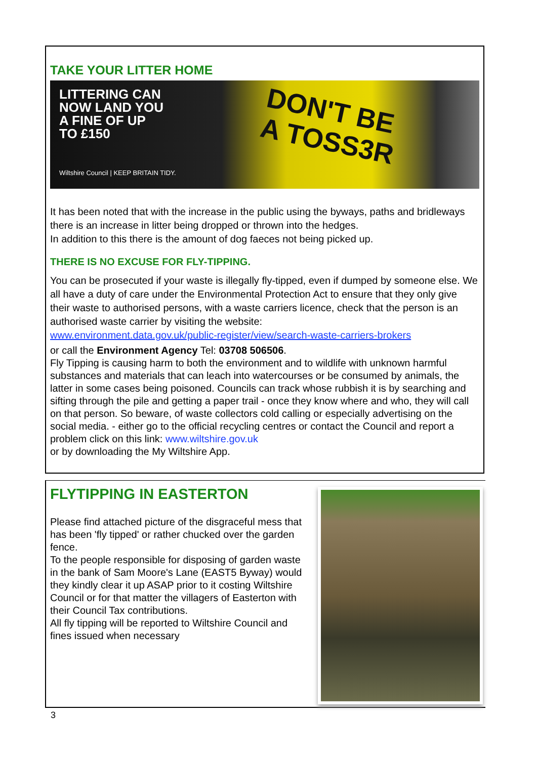TAKE YOUR LITTER HOME
LITTERING CAN
NOW LAND YOU
A FINE OF UP
TO £150
DON'T BE
A TOSS3R
Wiltshire Council | KEEP BRITAIN TIDY.
It has been noted that with the increase in the public using the byways, paths and bridleways there is an increase in litter being dropped or thrown into the hedges.
In addition to this there is the amount of dog faeces not being picked up.
THERE IS NO EXCUSE FOR FLY-TIPPING.
You can be prosecuted if your waste is illegally fly-tipped, even if dumped by someone else. We all have a duty of care under the Environmental Protection Act to ensure that they only give their waste to authorised persons, with a waste carriers licence, check that the person is an authorised waste carrier by visiting the website:
www.environment.data.gov.uk/public-register/view/search-waste-carriers-brokers
or call the Environment Agency Tel: 03708 506506.
Fly Tipping is causing harm to both the environment and to wildlife with unknown harmful substances and materials that can leach into watercourses or be consumed by animals, the latter in some cases being poisoned. Councils can track whose rubbish it is by searching and sifting through the pile and getting a paper trail - once they know where and who, they will call on that person. So beware, of waste collectors cold calling or especially advertising on the social media. - either go to the official recycling centres or contact the Council and report a problem click on this link: www.wiltshire.gov.uk
or by downloading the My Wiltshire App.
FLYTIPPING IN EASTERTON
Please find attached picture of the disgraceful mess that has been 'fly tipped' or rather chucked over the garden fence.
To the people responsible for disposing of garden waste in the bank of Sam Moore's Lane (EAST5 Byway) would they kindly clear it up ASAP prior to it costing Wiltshire Council or for that matter the villagers of Easterton with their Council Tax contributions.
All fly tipping will be reported to Wiltshire Council and fines issued when necessary
3